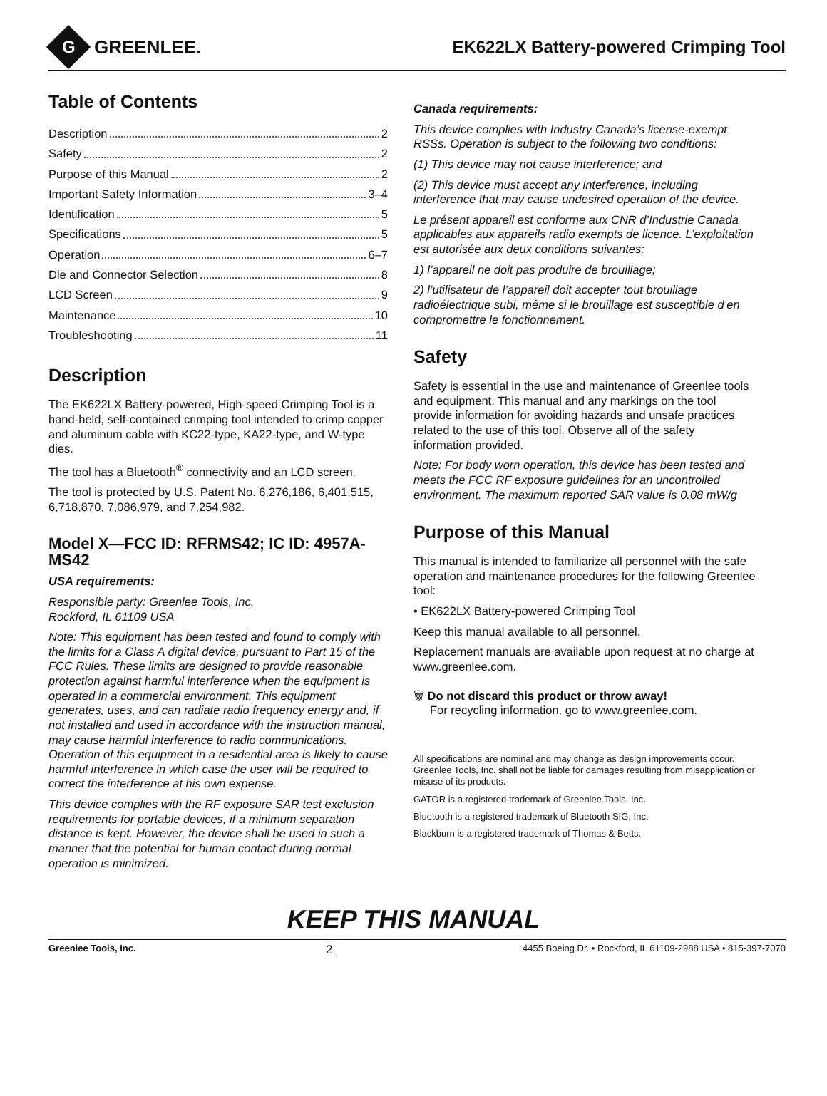G
GREENLEE.
EK622LX Battery-powered Crimping Tool
Table of Contents
Description 2
Safety 2
Purpose of this Manual 2
Important Safety Information 3–4
Identification 5
Specifications 5
Operation 6–7
Die and Connector Selection 8
LCD Screen 9
Maintenance 10
Troubleshooting 11
Description
The EK622LX Battery-powered, High-speed Crimping Tool is a hand-held, self-contained crimping tool intended to crimp copper and aluminum cable with KC22-type, KA22-type, and W-type dies.
The tool has a Bluetooth<sup>®</sup> connectivity and an LCD screen.
The tool is protected by U.S. Patent No. 6,276,186, 6,401,515, 6,718,870, 7,086,979, and 7,254,982.
Model X—FCC ID: RFRMS42; IC ID: 4957A-MS42
USA requirements:
Responsible party: Greenlee Tools, Inc.
Rockford, IL 61109 USA
Note: This equipment has been tested and found to comply with the limits for a Class A digital device, pursuant to Part 15 of the FCC Rules. These limits are designed to provide reasonable protection against harmful interference when the equipment is operated in a commercial environment. This equipment generates, uses, and can radiate radio frequency energy and, if not installed and used in accordance with the instruction manual, may cause harmful interference to radio communications. Operation of this equipment in a residential area is likely to cause harmful interference in which case the user will be required to correct the interference at his own expense.
This device complies with the RF exposure SAR test exclusion requirements for portable devices, if a minimum separation distance is kept. However, the device shall be used in such a manner that the potential for human contact during normal operation is minimized.
Canada requirements:
This device complies with Industry Canada’s license-exempt RSSs. Operation is subject to the following two conditions:
(1) This device may not cause interference; and
(2) This device must accept any interference, including interference that may cause undesired operation of the device.
Le présent appareil est conforme aux CNR d’Industrie Canada applicables aux appareils radio exempts de licence. L’exploitation est autorisée aux deux conditions suivantes:
1) l’appareil ne doit pas produire de brouillage;
2) l’utilisateur de l’appareil doit accepter tout brouillage radioélectrique subi, même si le brouillage est susceptible d’en compromettre le fonctionnement.
Safety
Safety is essential in the use and maintenance of Greenlee tools and equipment. This manual and any markings on the tool provide information for avoiding hazards and unsafe practices related to the use of this tool. Observe all of the safety information provided.
Note: For body worn operation, this device has been tested and meets the FCC RF exposure guidelines for an uncontrolled environment. The maximum reported SAR value is 0.08 mW/g
Purpose of this Manual
This manual is intended to familiarize all personnel with the safe operation and maintenance procedures for the following Greenlee tool:
• EK622LX Battery-powered Crimping Tool
Keep this manual available to all personnel.
Replacement manuals are available upon request at no charge at www.greenlee.com.
🗑 Do not discard this product or throw away!
For recycling information, go to www.greenlee.com.
All specifications are nominal and may change as design improvements occur. Greenlee Tools, Inc. shall not be liable for damages resulting from misapplication or misuse of its products.
GATOR is a registered trademark of Greenlee Tools, Inc.
Bluetooth is a registered trademark of Bluetooth SIG, Inc.
Blackburn is a registered trademark of Thomas & Betts.
KEEP THIS MANUAL
Greenlee Tools, Inc. 2 4455 Boeing Dr. • Rockford, IL 61109-2988 USA • 815-397-7070